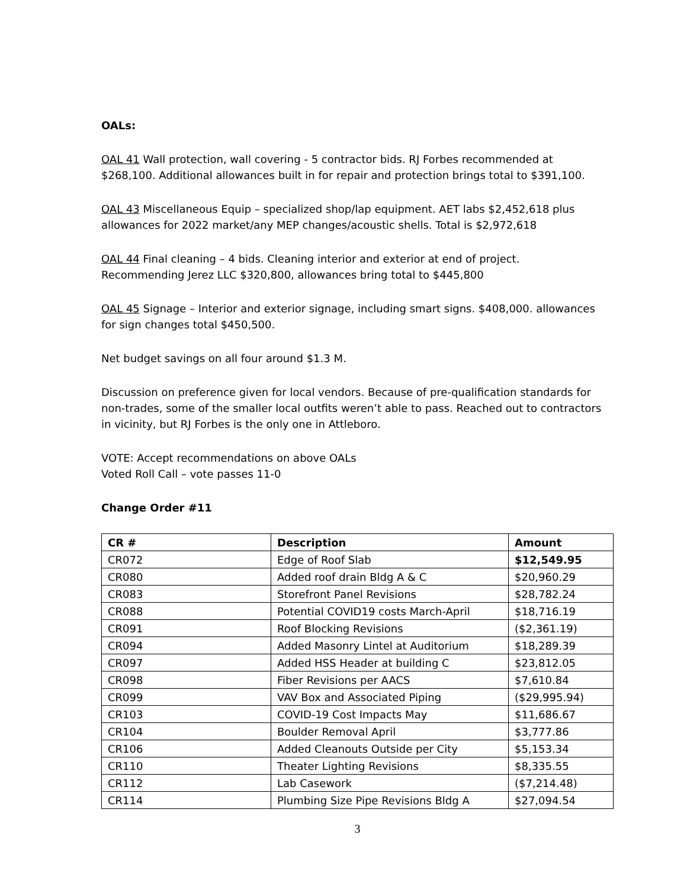OALs:
OAL 41 Wall protection, wall covering - 5 contractor bids. RJ Forbes recommended at $268,100. Additional allowances built in for repair and protection brings total to $391,100.
OAL 43 Miscellaneous Equip – specialized shop/lap equipment. AET labs $2,452,618 plus allowances for 2022 market/any MEP changes/acoustic shells. Total is $2,972,618
OAL 44 Final cleaning – 4 bids. Cleaning interior and exterior at end of project. Recommending Jerez LLC $320,800, allowances bring total to $445,800
OAL 45 Signage – Interior and exterior signage, including smart signs. $408,000. allowances for sign changes total $450,500.
Net budget savings on all four around $1.3 M.
Discussion on preference given for local vendors. Because of pre-qualification standards for non-trades, some of the smaller local outfits weren’t able to pass. Reached out to contractors in vicinity, but RJ Forbes is the only one in Attleboro.
VOTE: Accept recommendations on above OALs
Voted Roll Call – vote passes 11-0
Change Order #11
| CR # | Description | Amount |
| --- | --- | --- |
| CR072 | Edge of Roof Slab | $12,549.95 |
| CR080 | Added roof drain Bldg A & C | $20,960.29 |
| CR083 | Storefront Panel Revisions | $28,782.24 |
| CR088 | Potential COVID19 costs March-April | $18,716.19 |
| CR091 | Roof Blocking Revisions | ($2,361.19) |
| CR094 | Added Masonry Lintel at Auditorium | $18,289.39 |
| CR097 | Added HSS Header at building C | $23,812.05 |
| CR098 | Fiber Revisions per AACS | $7,610.84 |
| CR099 | VAV Box and Associated Piping | ($29,995.94) |
| CR103 | COVID-19 Cost Impacts May | $11,686.67 |
| CR104 | Boulder Removal April | $3,777.86 |
| CR106 | Added Cleanouts Outside per City | $5,153.34 |
| CR110 | Theater Lighting Revisions | $8,335.55 |
| CR112 | Lab Casework | ($7,214.48) |
| CR114 | Plumbing Size Pipe Revisions Bldg A | $27,094.54 |
3